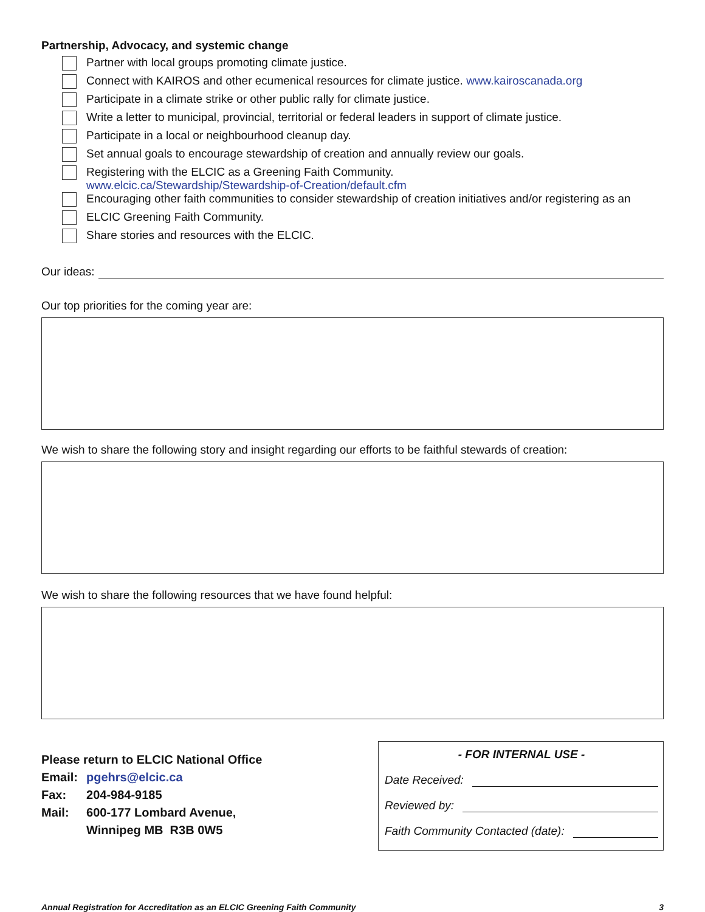Partnership, Advocacy, and systemic change
Partner with local groups promoting climate justice.
Connect with KAIROS and other ecumenical resources for climate justice. www.kairoscanada.org
Participate in a climate strike or other public rally for climate justice.
Write a letter to municipal, provincial, territorial or federal leaders in support of climate justice.
Participate in a local or neighbourhood cleanup day.
Set annual goals to encourage stewardship of creation and annually review our goals.
Registering with the ELCIC as a Greening Faith Community.
www.elcic.ca/Stewardship/Stewardship-of-Creation/default.cfm
Encouraging other faith communities to consider stewardship of creation initiatives and/or registering as an
ELCIC Greening Faith Community.
Share stories and resources with the ELCIC.
Our ideas:
Our top priorities for the coming year are:
We wish to share the following story and insight regarding our efforts to be faithful stewards of creation:
We wish to share the following resources that we have found helpful:
Please return to ELCIC National Office
| Email: | pgehrs@elcic.ca |
| Fax: | 204-984-9185 |
| Mail: | 600-177 Lombard Avenue, Winnipeg MB R3B 0W5 |
- FOR INTERNAL USE -
Date Received:
Reviewed by:
Faith Community Contacted (date):
Annual Registration for Accreditation as an ELCIC Greening Faith Community 3